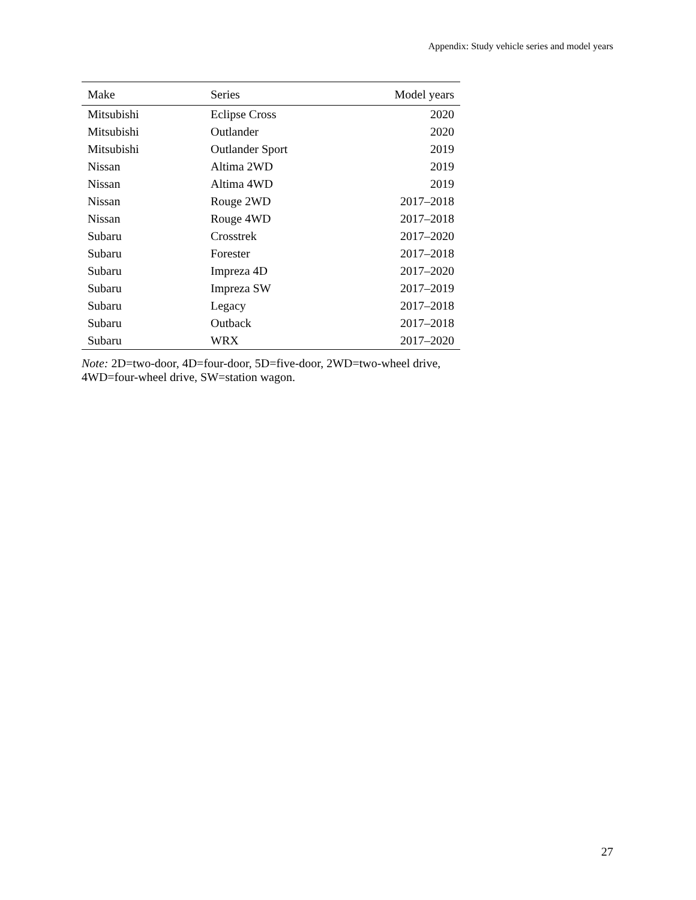Appendix: Study vehicle series and model years
| Make | Series | Model years |
| --- | --- | --- |
| Mitsubishi | Eclipse Cross | 2020 |
| Mitsubishi | Outlander | 2020 |
| Mitsubishi | Outlander Sport | 2019 |
| Nissan | Altima 2WD | 2019 |
| Nissan | Altima 4WD | 2019 |
| Nissan | Rouge 2WD | 2017–2018 |
| Nissan | Rouge 4WD | 2017–2018 |
| Subaru | Crosstrek | 2017–2020 |
| Subaru | Forester | 2017–2018 |
| Subaru | Impreza 4D | 2017–2020 |
| Subaru | Impreza SW | 2017–2019 |
| Subaru | Legacy | 2017–2018 |
| Subaru | Outback | 2017–2018 |
| Subaru | WRX | 2017–2020 |
Note: 2D=two-door, 4D=four-door, 5D=five-door, 2WD=two-wheel drive, 4WD=four-wheel drive, SW=station wagon.
27